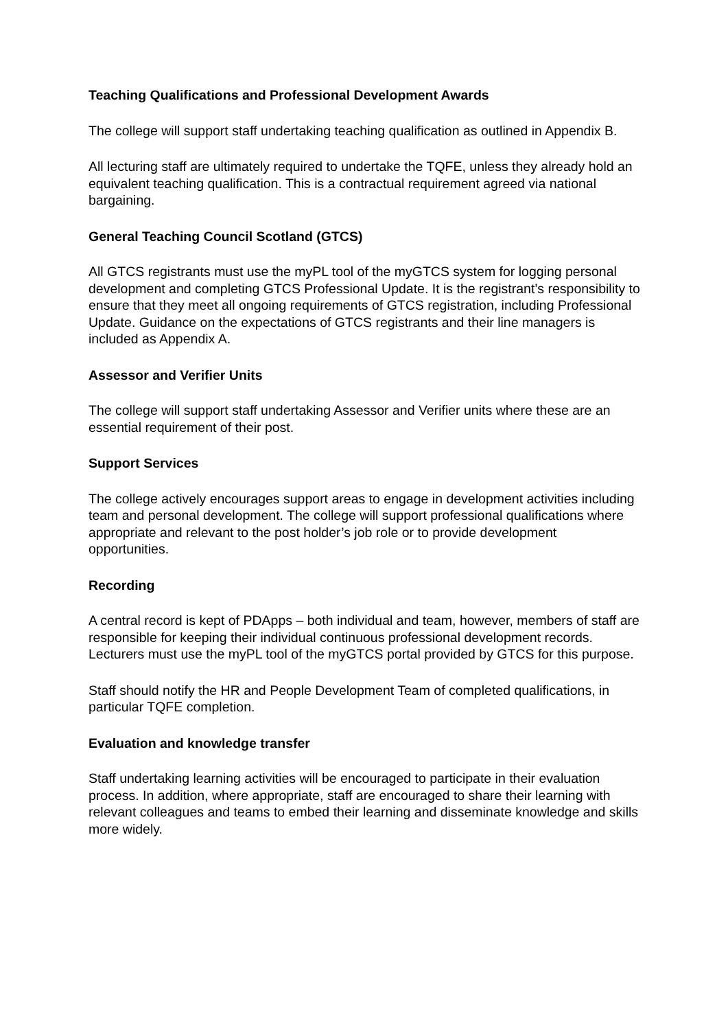Teaching Qualifications and Professional Development Awards
The college will support staff undertaking teaching qualification as outlined in Appendix B.
All lecturing staff are ultimately required to undertake the TQFE, unless they already hold an equivalent teaching qualification. This is a contractual requirement agreed via national bargaining.
General Teaching Council Scotland (GTCS)
All GTCS registrants must use the myPL tool of the myGTCS system for logging personal development and completing GTCS Professional Update. It is the registrant’s responsibility to ensure that they meet all ongoing requirements of GTCS registration, including Professional Update. Guidance on the expectations of GTCS registrants and their line managers is included as Appendix A.
Assessor and Verifier Units
The college will support staff undertaking Assessor and Verifier units where these are an essential requirement of their post.
Support Services
The college actively encourages support areas to engage in development activities including team and personal development. The college will support professional qualifications where appropriate and relevant to the post holder’s job role or to provide development opportunities.
Recording
A central record is kept of PDApps – both individual and team, however, members of staff are responsible for keeping their individual continuous professional development records. Lecturers must use the myPL tool of the myGTCS portal provided by GTCS for this purpose.
Staff should notify the HR and People Development Team of completed qualifications, in particular TQFE completion.
Evaluation and knowledge transfer
Staff undertaking learning activities will be encouraged to participate in their evaluation process. In addition, where appropriate, staff are encouraged to share their learning with relevant colleagues and teams to embed their learning and disseminate knowledge and skills more widely.